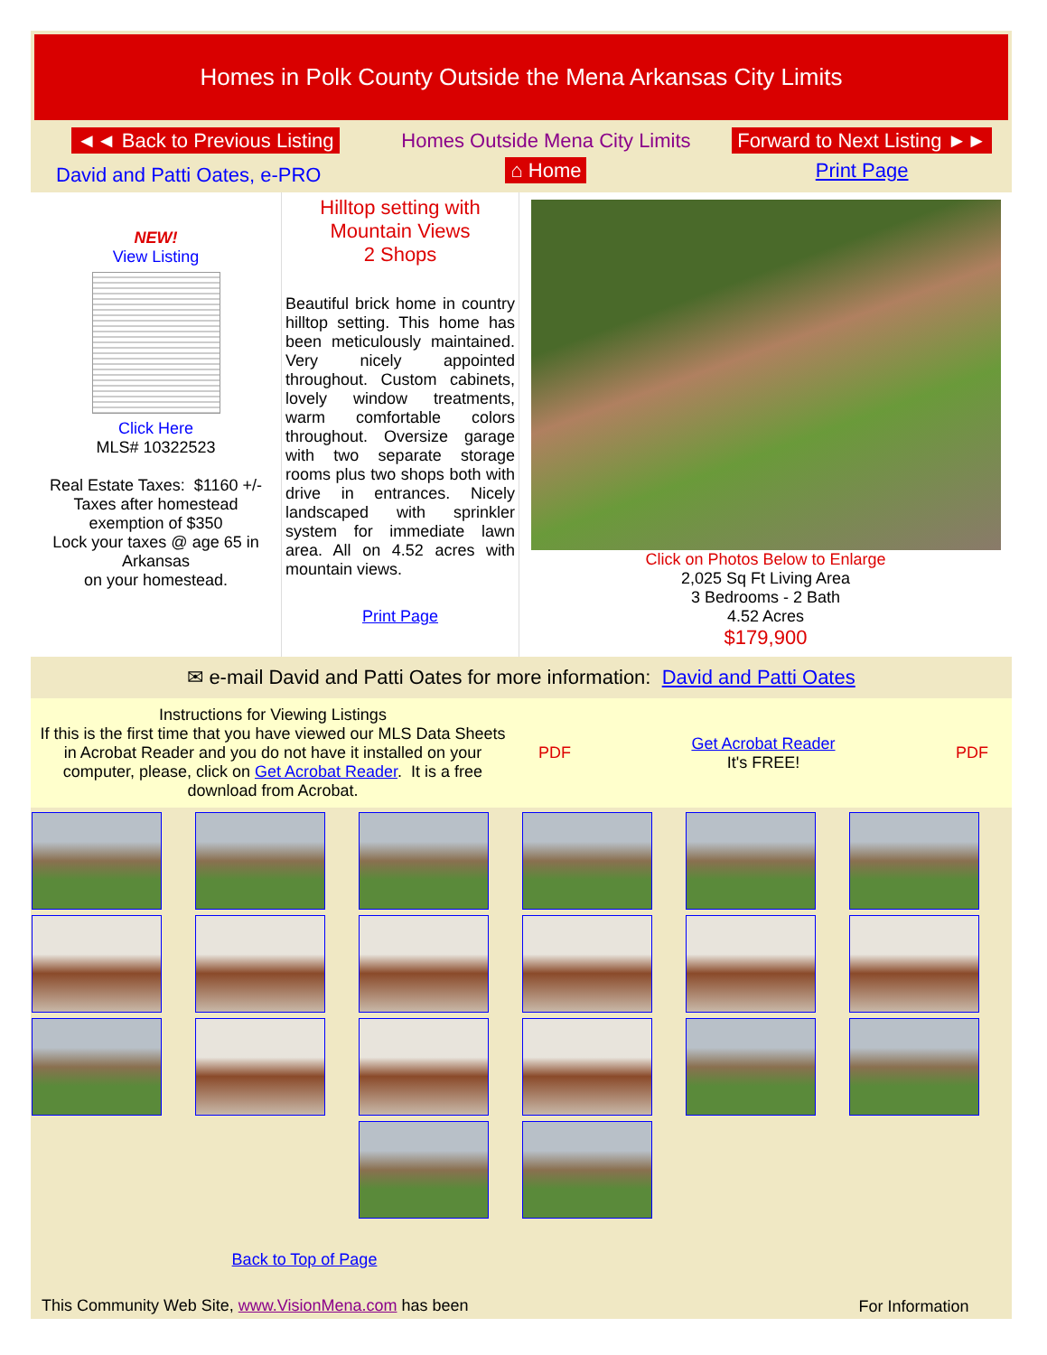Homes in Polk County Outside the Mena Arkansas City Limits
| ◄◄ Back to Previous Listing | Homes Outside Mena City Limits | Forward to Next Listing ►► |
| David and Patti Oates, e-PRO | ⌂ Home | Print Page |
| NEW! View Listing Click Here MLS# 10322523 Real Estate Taxes: $1160 +/- Taxes after homestead exemption of $350 Lock your taxes @ age 65 in Arkansas on your homestead. | Hilltop setting with Mountain Views 2 Shops Beautiful brick home in country hilltop setting. This home has been meticulously maintained. Very nicely appointed throughout. Custom cabinets, lovely window treatments, warm comfortable colors throughout. Oversize garage with two separate storage rooms plus two shops both with drive in entrances. Nicely landscaped with sprinkler system for immediate lawn area. All on 4.52 acres with mountain views. Print Page | Click on Photos Below to Enlarge 2,025 Sq Ft Living Area 3 Bedrooms - 2 Bath 4.52 Acres $179,900 |
✉ e-mail David and Patti Oates for more information: David and Patti Oates
| Instructions for Viewing Listings If this is the first time that you have viewed our MLS Data Sheets in Acrobat Reader and you do not have it installed on your computer, please, click on Get Acrobat Reader . It is a free download from Acrobat. | PDF | Get Acrobat Reader It's FREE! | PDF |
| Back to Top of Page | |
| This Community Web Site, www.VisionMena.com has been | For Information |